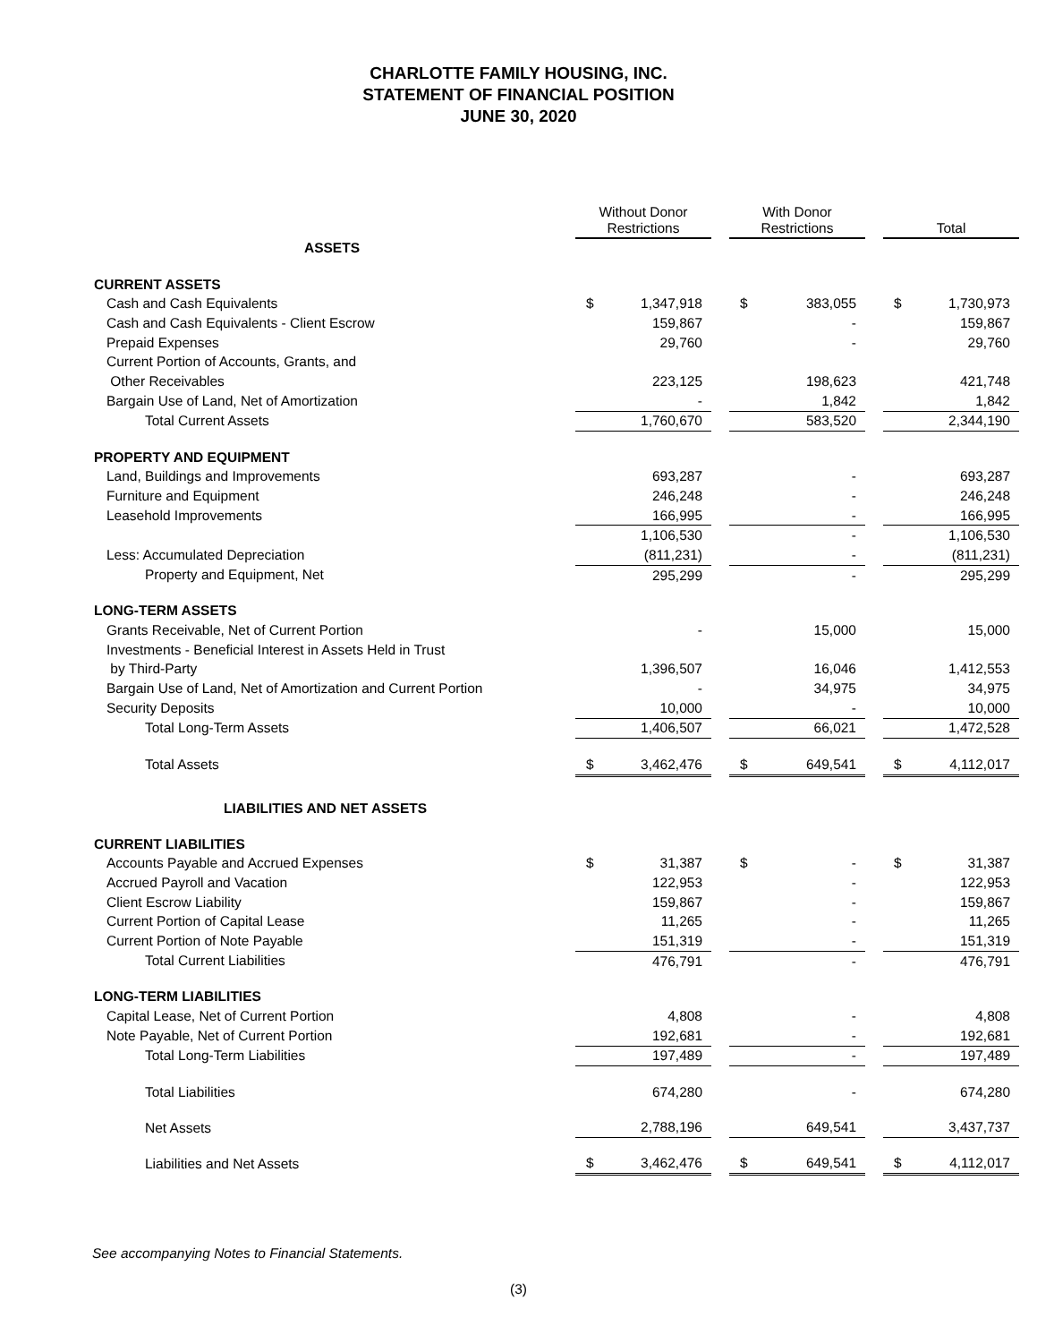CHARLOTTE FAMILY HOUSING, INC.
STATEMENT OF FINANCIAL POSITION
JUNE 30, 2020
| | Without Donor Restrictions | | | With Donor Restrictions | | | Total | |
| ASSETS | | | | | | | | |
| CURRENT ASSETS | | | | | | | | |
| Cash and Cash Equivalents | $ | 1,347,918 | | $ | 383,055 | | $ | 1,730,973 |
| Cash and Cash Equivalents - Client Escrow | | 159,867 | | | - | | | 159,867 |
| Prepaid Expenses | | 29,760 | | | - | | | 29,760 |
| Current Portion of Accounts, Grants, and | | | | | | | | |
| Other Receivables | | 223,125 | | | 198,623 | | | 421,748 |
| Bargain Use of Land, Net of Amortization | | - | | | 1,842 | | | 1,842 |
| Total Current Assets | | 1,760,670 | | | 583,520 | | | 2,344,190 |
| PROPERTY AND EQUIPMENT | | | | | | | | |
| Land, Buildings and Improvements | | 693,287 | | | - | | | 693,287 |
| Furniture and Equipment | | 246,248 | | | - | | | 246,248 |
| Leasehold Improvements | | 166,995 | | | - | | | 166,995 |
| | | 1,106,530 | | | - | | | 1,106,530 |
| Less: Accumulated Depreciation | | (811,231) | | | - | | | (811,231) |
| Property and Equipment, Net | | 295,299 | | | - | | | 295,299 |
| LONG-TERM ASSETS | | | | | | | | |
| Grants Receivable, Net of Current Portion | | - | | | 15,000 | | | 15,000 |
| Investments - Beneficial Interest in Assets Held in Trust | | | | | | | | |
| by Third-Party | | 1,396,507 | | | 16,046 | | | 1,412,553 |
| Bargain Use of Land, Net of Amortization and Current Portion | | - | | | 34,975 | | | 34,975 |
| Security Deposits | | 10,000 | | | - | | | 10,000 |
| Total Long-Term Assets | | 1,406,507 | | | 66,021 | | | 1,472,528 |
| Total Assets | $ | 3,462,476 | | $ | 649,541 | | $ | 4,112,017 |
| LIABILITIES AND NET ASSETS | | | | | | | | |
| CURRENT LIABILITIES | | | | | | | | |
| Accounts Payable and Accrued Expenses | $ | 31,387 | | $ | - | | $ | 31,387 |
| Accrued Payroll and Vacation | | 122,953 | | | - | | | 122,953 |
| Client Escrow Liability | | 159,867 | | | - | | | 159,867 |
| Current Portion of Capital Lease | | 11,265 | | | - | | | 11,265 |
| Current Portion of Note Payable | | 151,319 | | | - | | | 151,319 |
| Total Current Liabilities | | 476,791 | | | - | | | 476,791 |
| LONG-TERM LIABILITIES | | | | | | | | |
| Capital Lease, Net of Current Portion | | 4,808 | | | - | | | 4,808 |
| Note Payable, Net of Current Portion | | 192,681 | | | - | | | 192,681 |
| Total Long-Term Liabilities | | 197,489 | | | - | | | 197,489 |
| Total Liabilities | | 674,280 | | | - | | | 674,280 |
| Net Assets | | 2,788,196 | | | 649,541 | | | 3,437,737 |
| Liabilities and Net Assets | $ | 3,462,476 | | $ | 649,541 | | $ | 4,112,017 |
See accompanying Notes to Financial Statements.
(3)